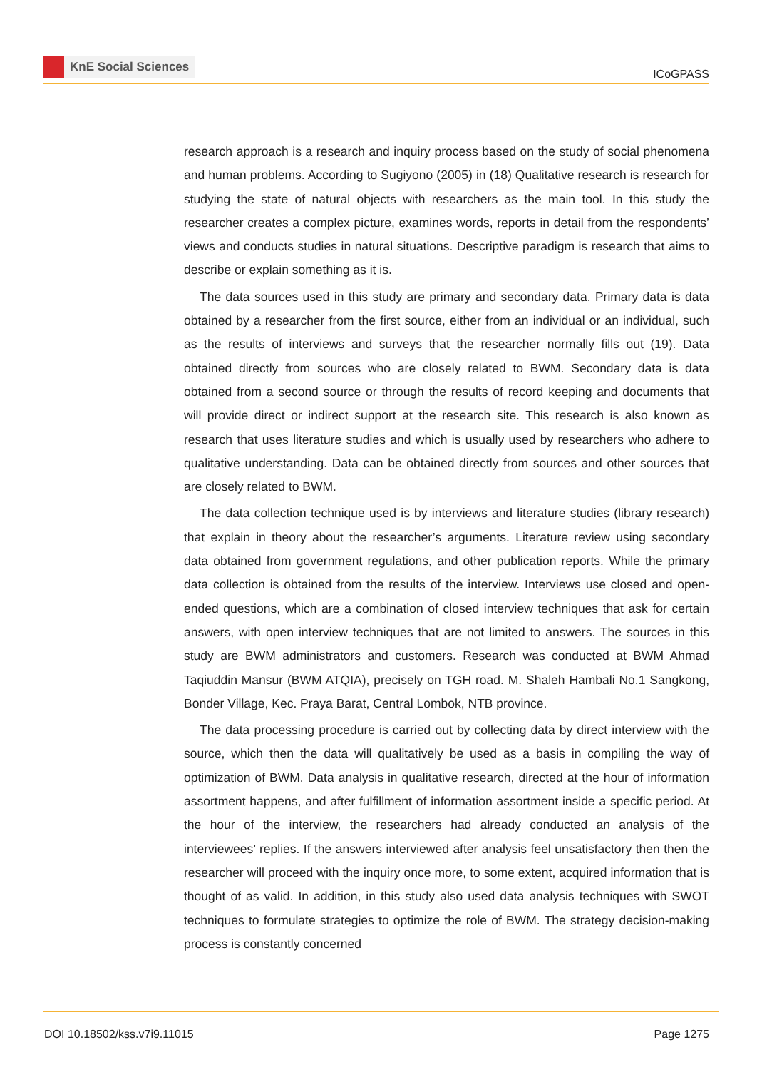KnE Social Sciences
ICoGPASS
research approach is a research and inquiry process based on the study of social phenomena and human problems. According to Sugiyono (2005) in (18) Qualitative research is research for studying the state of natural objects with researchers as the main tool. In this study the researcher creates a complex picture, examines words, reports in detail from the respondents’ views and conducts studies in natural situations. Descriptive paradigm is research that aims to describe or explain something as it is.
The data sources used in this study are primary and secondary data. Primary data is data obtained by a researcher from the first source, either from an individual or an individual, such as the results of interviews and surveys that the researcher normally fills out (19). Data obtained directly from sources who are closely related to BWM. Secondary data is data obtained from a second source or through the results of record keeping and documents that will provide direct or indirect support at the research site. This research is also known as research that uses literature studies and which is usually used by researchers who adhere to qualitative understanding. Data can be obtained directly from sources and other sources that are closely related to BWM.
The data collection technique used is by interviews and literature studies (library research) that explain in theory about the researcher’s arguments. Literature review using secondary data obtained from government regulations, and other publication reports. While the primary data collection is obtained from the results of the interview. Interviews use closed and open-ended questions, which are a combination of closed interview techniques that ask for certain answers, with open interview techniques that are not limited to answers. The sources in this study are BWM administrators and customers. Research was conducted at BWM Ahmad Taqiuddin Mansur (BWM ATQIA), precisely on TGH road. M. Shaleh Hambali No.1 Sangkong, Bonder Village, Kec. Praya Barat, Central Lombok, NTB province.
The data processing procedure is carried out by collecting data by direct interview with the source, which then the data will qualitatively be used as a basis in compiling the way of optimization of BWM. Data analysis in qualitative research, directed at the hour of information assortment happens, and after fulfillment of information assortment inside a specific period. At the hour of the interview, the researchers had already conducted an analysis of the interviewees’ replies. If the answers interviewed after analysis feel unsatisfactory then then the researcher will proceed with the inquiry once more, to some extent, acquired information that is thought of as valid. In addition, in this study also used data analysis techniques with SWOT techniques to formulate strategies to optimize the role of BWM. The strategy decision-making process is constantly concerned
DOI 10.18502/kss.v7i9.11015 Page 1275